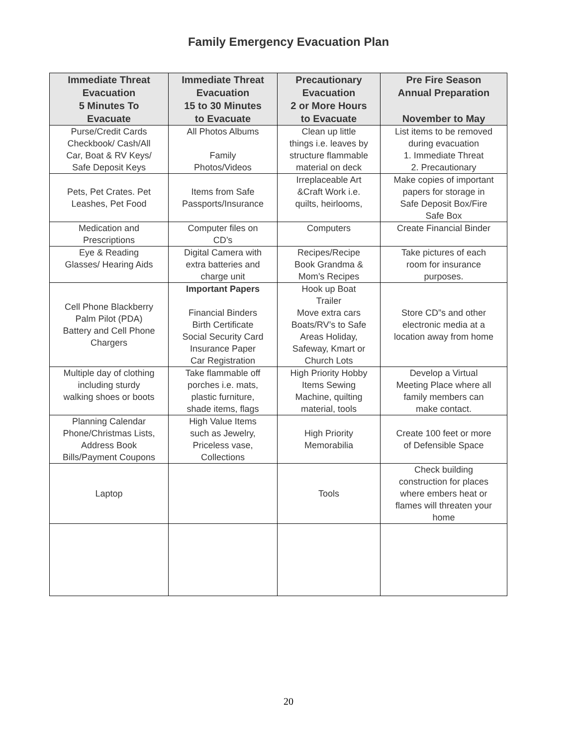Family Emergency Evacuation Plan
| Immediate Threat Evacuation 5 Minutes To Evacuate | Immediate Threat Evacuation 15 to 30 Minutes to Evacuate | Precautionary Evacuation 2 or More Hours to Evacuate | Pre Fire Season Annual Preparation November to May |
| --- | --- | --- | --- |
| Purse/Credit Cards Checkbook/ Cash/All Car, Boat & RV Keys/ Safe Deposit Keys | All Photos Albums Family Photos/Videos | Clean up little things i.e. leaves by structure flammable material on deck | List items to be removed during evacuation 1. Immediate Threat 2. Precautionary |
| Pets, Pet Crates. Pet Leashes, Pet Food | Items from Safe Passports/Insurance | Irreplaceable Art &Craft Work i.e. quilts, heirlooms, | Make copies of important papers for storage in Safe Deposit Box/Fire Safe Box |
| Medication and Prescriptions | Computer files on CD’s | Computers | Create Financial Binder |
| Eye & Reading Glasses/ Hearing Aids | Digital Camera with extra batteries and charge unit | Recipes/Recipe Book Grandma & Mom’s Recipes | Take pictures of each room for insurance purposes. |
| Cell Phone Blackberry Palm Pilot (PDA) Battery and Cell Phone Chargers | Important Papers Financial Binders Birth Certificate Social Security Card Insurance Paper Car Registration | Hook up Boat Trailer Move extra cars Boats/RV’s to Safe Areas Holiday, Safeway, Kmart or Church Lots | Store CD”s and other electronic media at a location away from home |
| Multiple day of clothing including sturdy walking shoes or boots | Take flammable off porches i.e. mats, plastic furniture, shade items, flags | High Priority Hobby Items Sewing Machine, quilting material, tools | Develop a Virtual Meeting Place where all family members can make contact. |
| Planning Calendar Phone/Christmas Lists, Address Book Bills/Payment Coupons | High Value Items such as Jewelry, Priceless vase, Collections | High Priority Memorabilia | Create 100 feet or more of Defensible Space |
| Laptop | | Tools | Check building construction for places where embers heat or flames will threaten your home |
20